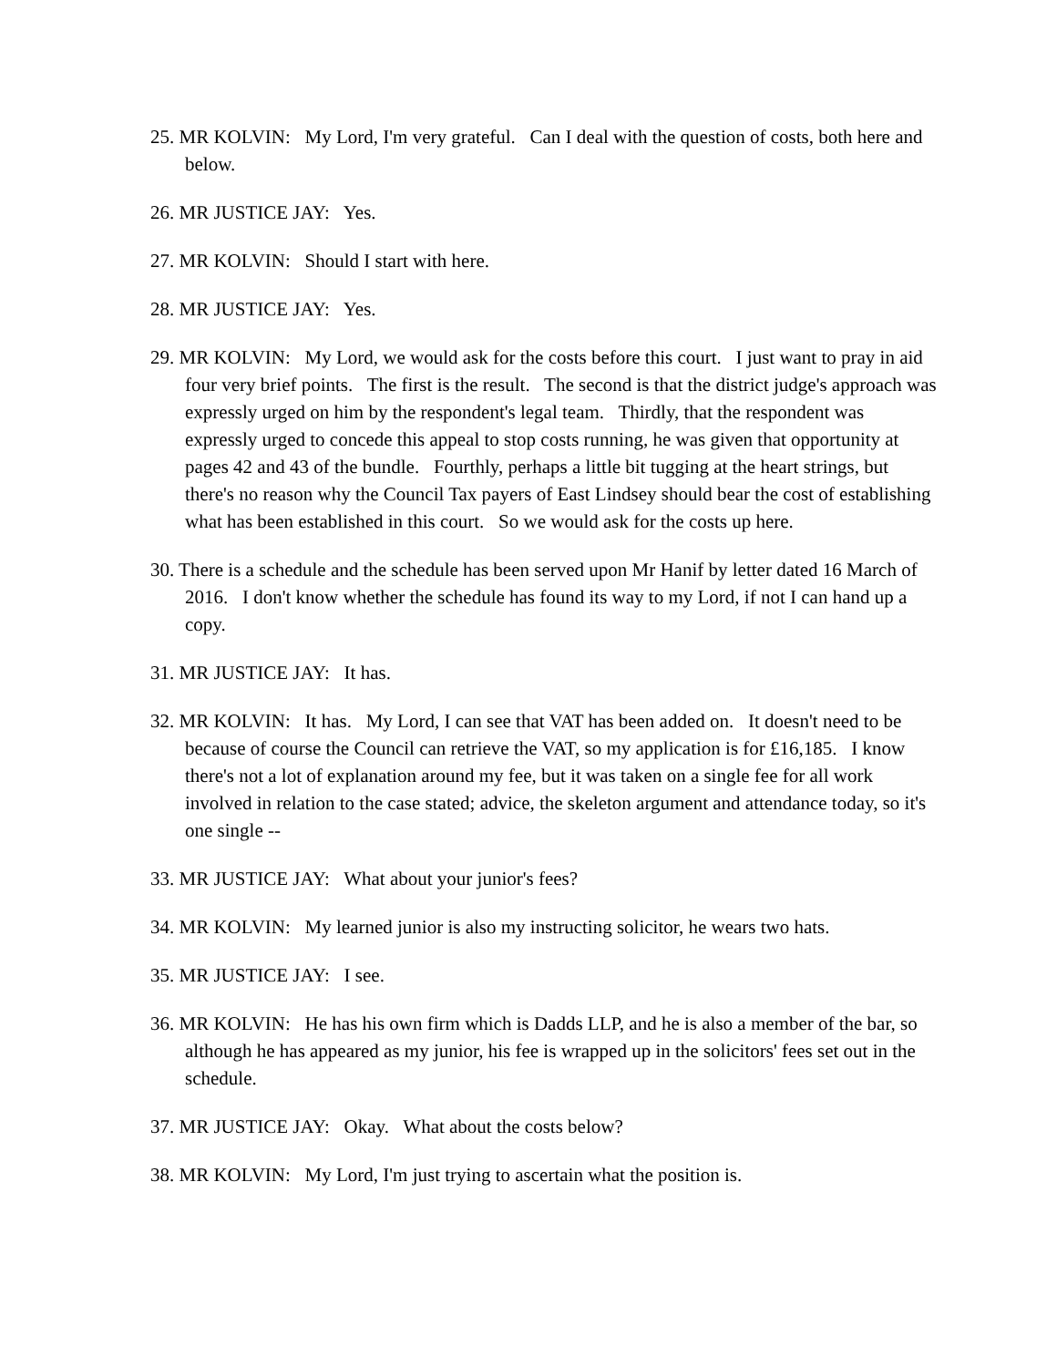25. MR KOLVIN: My Lord, I'm very grateful. Can I deal with the question of costs, both here and below.
26. MR JUSTICE JAY: Yes.
27. MR KOLVIN: Should I start with here.
28. MR JUSTICE JAY: Yes.
29. MR KOLVIN: My Lord, we would ask for the costs before this court. I just want to pray in aid four very brief points. The first is the result. The second is that the district judge's approach was expressly urged on him by the respondent's legal team. Thirdly, that the respondent was expressly urged to concede this appeal to stop costs running, he was given that opportunity at pages 42 and 43 of the bundle. Fourthly, perhaps a little bit tugging at the heart strings, but there's no reason why the Council Tax payers of East Lindsey should bear the cost of establishing what has been established in this court. So we would ask for the costs up here.
30. There is a schedule and the schedule has been served upon Mr Hanif by letter dated 16 March of 2016. I don't know whether the schedule has found its way to my Lord, if not I can hand up a copy.
31. MR JUSTICE JAY: It has.
32. MR KOLVIN: It has. My Lord, I can see that VAT has been added on. It doesn't need to be because of course the Council can retrieve the VAT, so my application is for £16,185. I know there's not a lot of explanation around my fee, but it was taken on a single fee for all work involved in relation to the case stated; advice, the skeleton argument and attendance today, so it's one single --
33. MR JUSTICE JAY: What about your junior's fees?
34. MR KOLVIN: My learned junior is also my instructing solicitor, he wears two hats.
35. MR JUSTICE JAY: I see.
36. MR KOLVIN: He has his own firm which is Dadds LLP, and he is also a member of the bar, so although he has appeared as my junior, his fee is wrapped up in the solicitors' fees set out in the schedule.
37. MR JUSTICE JAY: Okay. What about the costs below?
38. MR KOLVIN: My Lord, I'm just trying to ascertain what the position is.